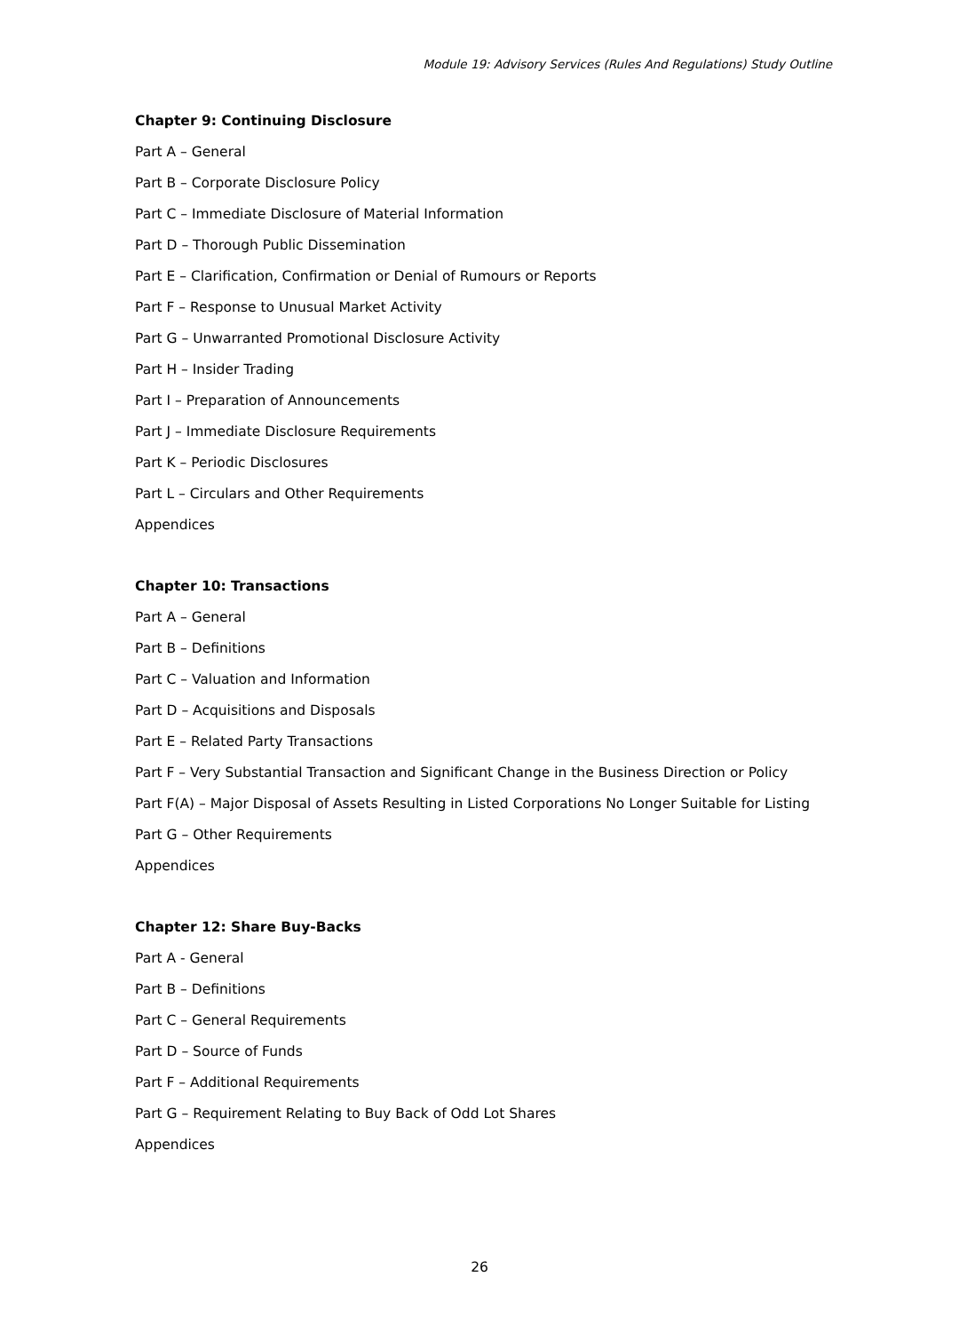Module 19: Advisory Services (Rules And Regulations) Study Outline
Chapter 9: Continuing Disclosure
Part A – General
Part B – Corporate Disclosure Policy
Part C – Immediate Disclosure of Material Information
Part D – Thorough Public Dissemination
Part E – Clarification, Confirmation or Denial of Rumours or Reports
Part F – Response to Unusual Market Activity
Part G – Unwarranted Promotional Disclosure Activity
Part H – Insider Trading
Part I – Preparation of Announcements
Part J – Immediate Disclosure Requirements
Part K – Periodic Disclosures
Part L – Circulars and Other Requirements
Appendices
Chapter 10: Transactions
Part A – General
Part B – Definitions
Part C – Valuation and Information
Part D – Acquisitions and Disposals
Part E – Related Party Transactions
Part F – Very Substantial Transaction and Significant Change in the Business Direction or Policy
Part F(A) – Major Disposal of Assets Resulting in Listed Corporations No Longer Suitable for Listing
Part G – Other Requirements
Appendices
Chapter 12: Share Buy-Backs
Part A - General
Part B – Definitions
Part C – General Requirements
Part D – Source of Funds
Part F – Additional Requirements
Part G – Requirement Relating to Buy Back of Odd Lot Shares
Appendices
26